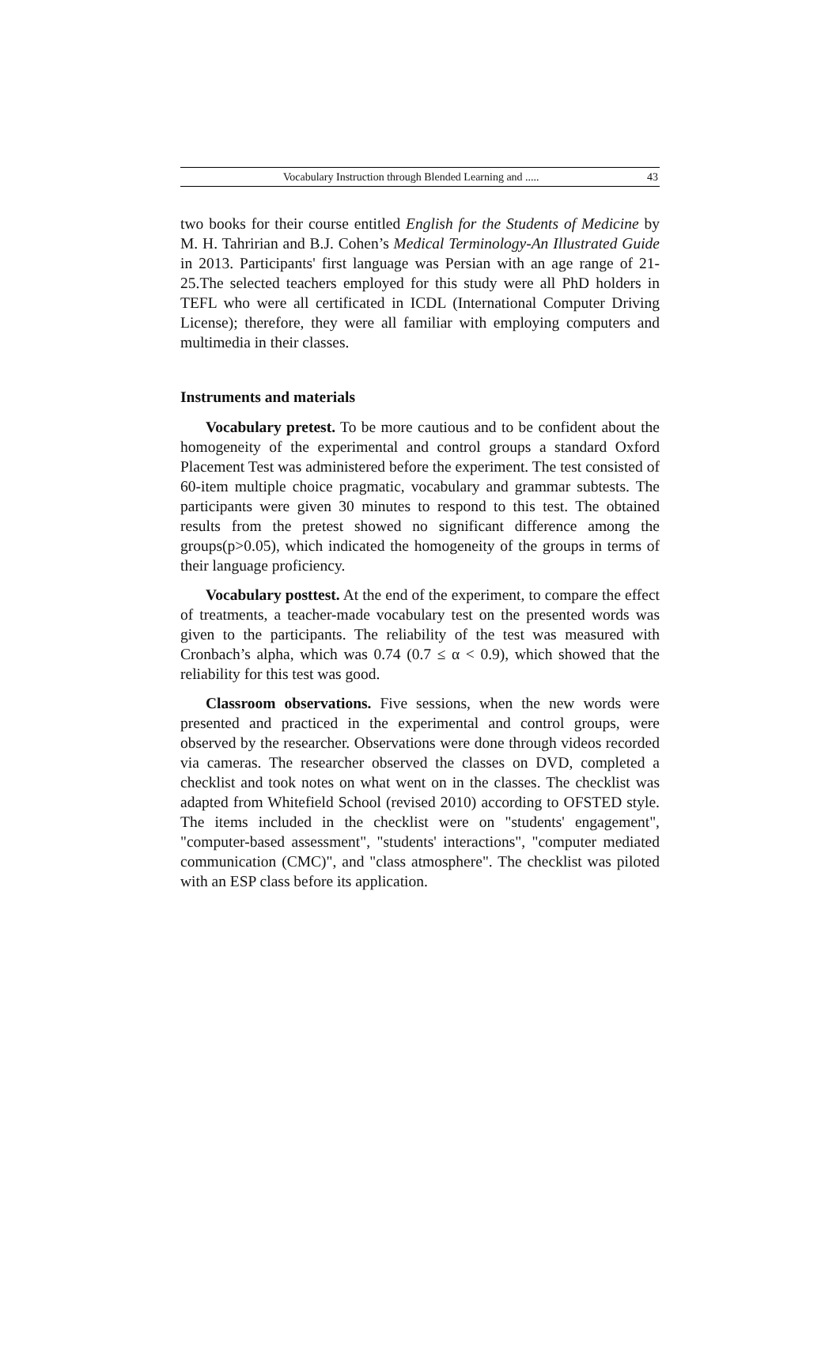Vocabulary Instruction through Blended Learning and ..... 43
two books for their course entitled English for the Students of Medicine by M. H. Tahririan and B.J. Cohen’s Medical Terminology-An Illustrated Guide in 2013. Participants' first language was Persian with an age range of 21-25.The selected teachers employed for this study were all PhD holders in TEFL who were all certificated in ICDL (International Computer Driving License); therefore, they were all familiar with employing computers and multimedia in their classes.
Instruments and materials
Vocabulary pretest. To be more cautious and to be confident about the homogeneity of the experimental and control groups a standard Oxford Placement Test was administered before the experiment. The test consisted of 60-item multiple choice pragmatic, vocabulary and grammar subtests. The participants were given 30 minutes to respond to this test. The obtained results from the pretest showed no significant difference among the groups(p>0.05), which indicated the homogeneity of the groups in terms of their language proficiency.
Vocabulary posttest. At the end of the experiment, to compare the effect of treatments, a teacher-made vocabulary test on the presented words was given to the participants. The reliability of the test was measured with Cronbach’s alpha, which was 0.74 (0.7 ≤ α < 0.9), which showed that the reliability for this test was good.
Classroom observations. Five sessions, when the new words were presented and practiced in the experimental and control groups, were observed by the researcher. Observations were done through videos recorded via cameras. The researcher observed the classes on DVD, completed a checklist and took notes on what went on in the classes. The checklist was adapted from Whitefield School (revised 2010) according to OFSTED style. The items included in the checklist were on "students' engagement", "computer-based assessment", "students' interactions", "computer mediated communication (CMC)", and "class atmosphere". The checklist was piloted with an ESP class before its application.